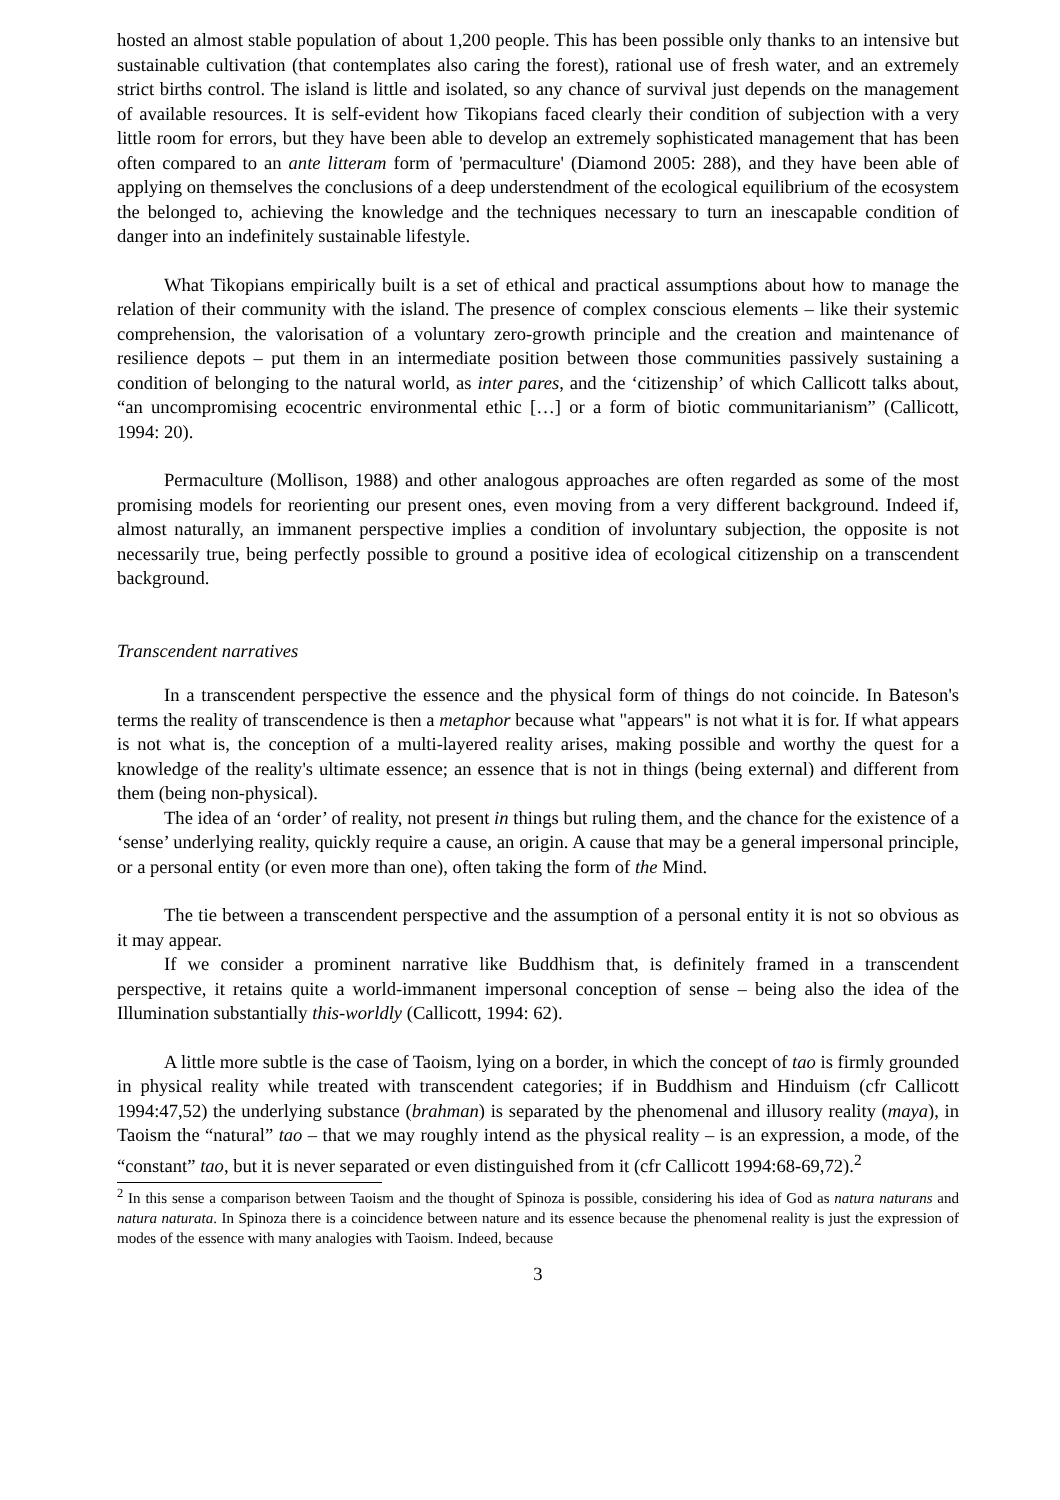hosted an almost stable population of about 1,200 people. This has been possible only thanks to an intensive but sustainable cultivation (that contemplates also caring the forest), rational use of fresh water, and an extremely strict births control. The island is little and isolated, so any chance of survival just depends on the management of available resources. It is self-evident how Tikopians faced clearly their condition of subjection with a very little room for errors, but they have been able to develop an extremely sophisticated management that has been often compared to an ante litteram form of 'permaculture' (Diamond 2005: 288), and they have been able of applying on themselves the conclusions of a deep understendment of the ecological equilibrium of the ecosystem the belonged to, achieving the knowledge and the techniques necessary to turn an inescapable condition of danger into an indefinitely sustainable lifestyle.
What Tikopians empirically built is a set of ethical and practical assumptions about how to manage the relation of their community with the island. The presence of complex conscious elements – like their systemic comprehension, the valorisation of a voluntary zero-growth principle and the creation and maintenance of resilience depots – put them in an intermediate position between those communities passively sustaining a condition of belonging to the natural world, as inter pares, and the ‘citizenship’ of which Callicott talks about, “an uncompromising ecocentric environmental ethic […] or a form of biotic communitarianism” (Callicott, 1994: 20).
Permaculture (Mollison, 1988) and other analogous approaches are often regarded as some of the most promising models for reorienting our present ones, even moving from a very different background. Indeed if, almost naturally, an immanent perspective implies a condition of involuntary subjection, the opposite is not necessarily true, being perfectly possible to ground a positive idea of ecological citizenship on a transcendent background.
Transcendent narratives
In a transcendent perspective the essence and the physical form of things do not coincide. In Bateson's terms the reality of transcendence is then a metaphor because what "appears" is not what it is for. If what appears is not what is, the conception of a multi-layered reality arises, making possible and worthy the quest for a knowledge of the reality's ultimate essence; an essence that is not in things (being external) and different from them (being non-physical).
The idea of an ‘order’ of reality, not present in things but ruling them, and the chance for the existence of a ‘sense’ underlying reality, quickly require a cause, an origin. A cause that may be a general impersonal principle, or a personal entity (or even more than one), often taking the form of the Mind.
The tie between a transcendent perspective and the assumption of a personal entity it is not so obvious as it may appear.
If we consider a prominent narrative like Buddhism that, is definitely framed in a transcendent perspective, it retains quite a world-immanent impersonal conception of sense – being also the idea of the Illumination substantially this-worldly (Callicott, 1994: 62).
A little more subtle is the case of Taoism, lying on a border, in which the concept of tao is firmly grounded in physical reality while treated with transcendent categories; if in Buddhism and Hinduism (cfr Callicott 1994:47,52) the underlying substance (brahman) is separated by the phenomenal and illusory reality (maya), in Taoism the “natural” tao – that we may roughly intend as the physical reality – is an expression, a mode, of the “constant” tao, but it is never separated or even distinguished from it (cfr Callicott 1994:68-69,72).<sup>2</sup>
<sup>2</sup> In this sense a comparison between Taoism and the thought of Spinoza is possible, considering his idea of God as natura naturans and natura naturata. In Spinoza there is a coincidence between nature and its essence because the phenomenal reality is just the expression of modes of the essence with many analogies with Taoism. Indeed, because
3